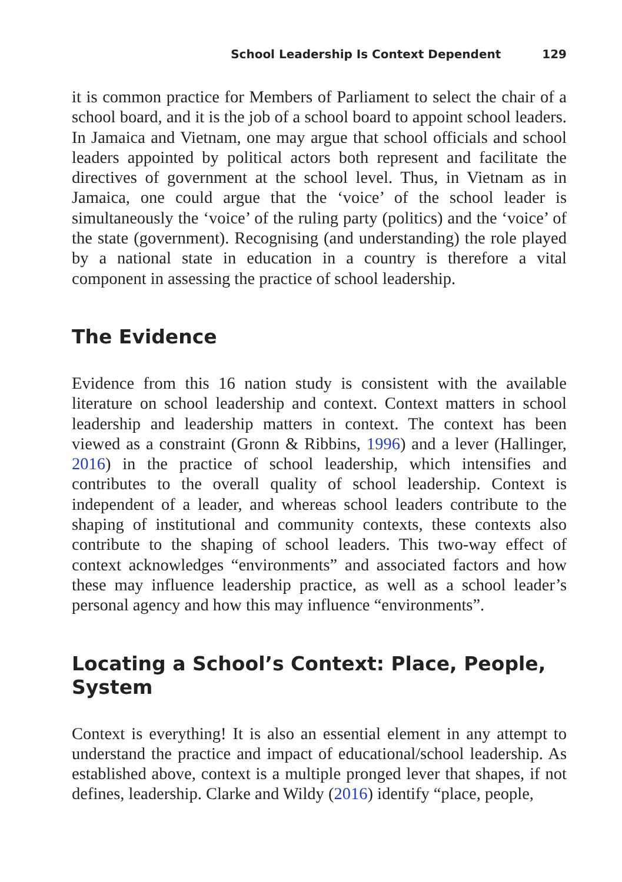School Leadership Is Context Dependent 129
it is common practice for Members of Parliament to select the chair of a school board, and it is the job of a school board to appoint school leaders. In Jamaica and Vietnam, one may argue that school officials and school leaders appointed by political actors both represent and facilitate the directives of government at the school level. Thus, in Vietnam as in Jamaica, one could argue that the ‘voice’ of the school leader is simultaneously the ‘voice’ of the ruling party (politics) and the ‘voice’ of the state (government). Recognising (and understanding) the role played by a national state in education in a country is therefore a vital component in assessing the practice of school leadership.
The Evidence
Evidence from this 16 nation study is consistent with the available literature on school leadership and context. Context matters in school leadership and leadership matters in context. The context has been viewed as a constraint (Gronn & Ribbins, 1996) and a lever (Hallinger, 2016) in the practice of school leadership, which intensifies and contributes to the overall quality of school leadership. Context is independent of a leader, and whereas school leaders contribute to the shaping of institutional and community contexts, these contexts also contribute to the shaping of school leaders. This two-way effect of context acknowledges “environments” and associated factors and how these may influence leadership practice, as well as a school leader’s personal agency and how this may influence “environments”.
Locating a School’s Context: Place, People, System
Context is everything! It is also an essential element in any attempt to understand the practice and impact of educational/school leadership. As established above, context is a multiple pronged lever that shapes, if not defines, leadership. Clarke and Wildy (2016) identify “place, people,